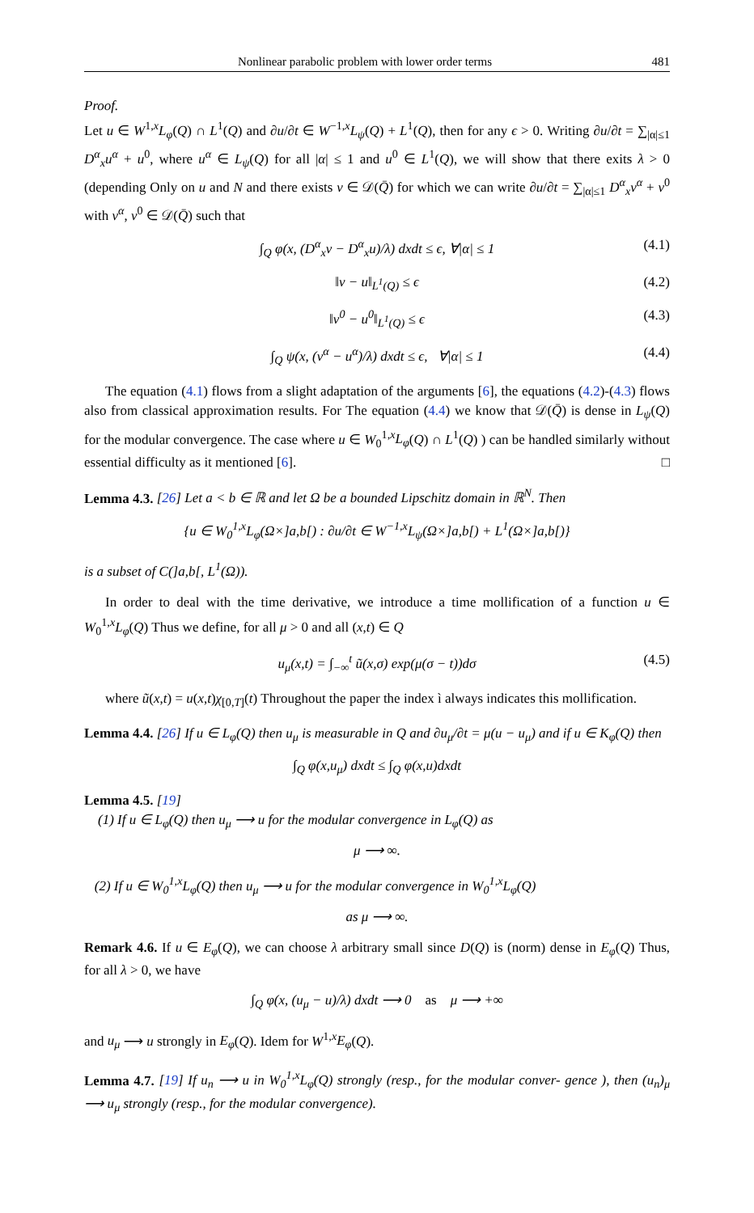Nonlinear parabolic problem with lower order terms 481
Proof.
Let u ∈ W<sup>1,x</sup>L<sub>φ</sub>(Q) ∩ L<sup>1</sup>(Q) and ∂u/∂t ∈ W<sup>−1,x</sup>L<sub>ψ</sub>(Q) + L<sup>1</sup>(Q), then for any ϵ > 0. Writing ∂u/∂t = ∑<sub>|α|≤1</sub> D<sup>α</sup><sub>x</sub>u<sup>α</sup> + u<sup>0</sup>, where u<sup>α</sup> ∈ L<sub>ψ</sub>(Q) for all |α| ≤ 1 and u<sup>0</sup> ∈ L<sup>1</sup>(Q), we will show that there exits λ > 0 (depending Only on u and N and there exists v ∈ 𝒟(Q̄) for which we can write ∂u/∂t = ∑<sub>|α|≤1</sub> D<sup>α</sup><sub>x</sub>v<sup>α</sup> + v<sup>0</sup> with v<sup>α</sup>, v<sup>0</sup> ∈ 𝒟(Q̄) such that
∫<sub>Q</sub> φ(x, (D<sup>α</sup><sub>x</sub>v − D<sup>α</sup><sub>x</sub>u)/λ) dxdt ≤ ϵ, ∀|α| ≤ 1 (4.1)
‖v − u‖<sub>L<sup>1</sup>(Q)</sub> ≤ ϵ (4.2)
‖v<sup>0</sup> − u<sup>0</sup>‖<sub>L<sup>1</sup>(Q)</sub> ≤ ϵ (4.3)
∫<sub>Q</sub> ψ(x, (v<sup>α</sup> − u<sup>α</sup>)/λ) dxdt ≤ ϵ, ∀|α| ≤ 1 (4.4)
The equation (4.1) flows from a slight adaptation of the arguments [6], the equations (4.2)-(4.3) flows also from classical approximation results. For The equation (4.4) we know that 𝒟(Q̄) is dense in L<sub>ψ</sub>(Q) for the modular convergence. The case where u ∈ W<sub>0</sub><sup>1,x</sup>L<sub>φ</sub>(Q) ∩ L<sup>1</sup>(Q) ) can be handled similarly without essential difficulty as it mentioned [6]. □
Lemma 4.3. [26] Let a < b ∈ ℝ and let Ω be a bounded Lipschitz domain in ℝ<sup>N</sup>. Then
{u ∈ W<sub>0</sub><sup>1,x</sup>L<sub>φ</sub>(Ω×]a,b[) : ∂u/∂t ∈ W<sup>−1,x</sup>L<sub>ψ</sub>(Ω×]a,b[) + L<sup>1</sup>(Ω×]a,b[)}
is a subset of C(]a,b[, L<sup>1</sup>(Ω)).
In order to deal with the time derivative, we introduce a time mollification of a function u ∈ W<sub>0</sub><sup>1,x</sup>L<sub>φ</sub>(Q) Thus we define, for all μ > 0 and all (x,t) ∈ Q
u<sub>μ</sub>(x,t) = ∫<sub>−∞</sub><sup>t</sup> ũ(x,σ) exp(μ(σ − t))dσ (4.5)
where ũ(x,t) = u(x,t)χ<sub>[0,T]</sub>(t) Throughout the paper the index ì always indicates this mollification.
Lemma 4.4. [26] If u ∈ L<sub>φ</sub>(Q) then u<sub>μ</sub> is measurable in Q and ∂u<sub>μ</sub>/∂t = μ(u − u<sub>μ</sub>) and if u ∈ K<sub>φ</sub>(Q) then
∫<sub>Q</sub> φ(x,u<sub>μ</sub>) dxdt ≤ ∫<sub>Q</sub> φ(x,u)dxdt
Lemma 4.5. [19]
(1) If u ∈ L<sub>φ</sub>(Q) then u<sub>μ</sub> ⟶ u for the modular convergence in L<sub>φ</sub>(Q) as
μ ⟶ ∞.
(2) If u ∈ W<sub>0</sub><sup>1,x</sup>L<sub>φ</sub>(Q) then u<sub>μ</sub> ⟶ u for the modular convergence in W<sub>0</sub><sup>1,x</sup>L<sub>φ</sub>(Q)
as μ ⟶ ∞.
Remark 4.6. If u ∈ E<sub>φ</sub>(Q), we can choose λ arbitrary small since D(Q) is (norm) dense in E<sub>φ</sub>(Q) Thus, for all λ > 0, we have
∫<sub>Q</sub> φ(x, (u<sub>μ</sub> − u)/λ) dxdt ⟶ 0 as μ ⟶ +∞
and u<sub>μ</sub> ⟶ u strongly in E<sub>φ</sub>(Q). Idem for W<sup>1,x</sup>E<sub>φ</sub>(Q).
Lemma 4.7. [19] If u<sub>n</sub> ⟶ u in W<sub>0</sub><sup>1,x</sup>L<sub>φ</sub>(Q) strongly (resp., for the modular conver- gence ), then (u<sub>n</sub>)<sub>μ</sub> ⟶ u<sub>μ</sub> strongly (resp., for the modular convergence).